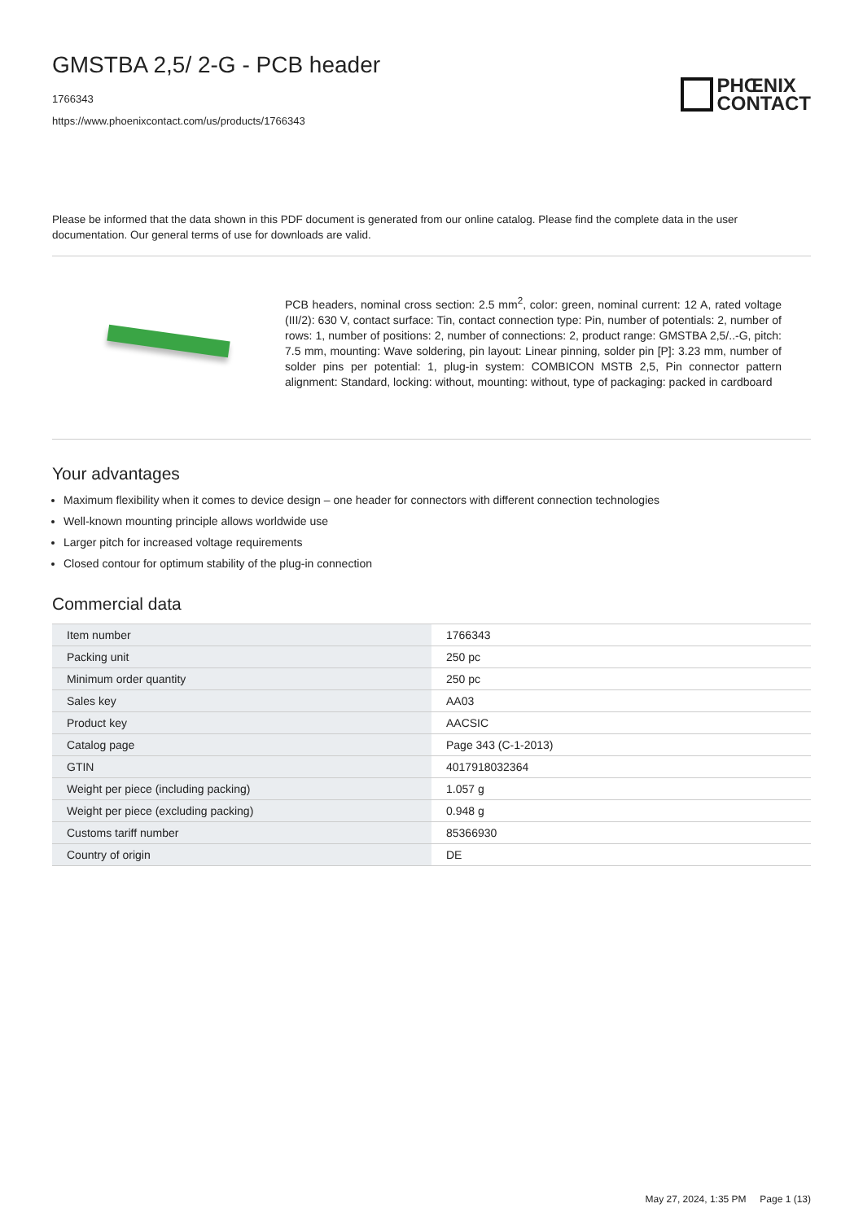GMSTBA 2,5/ 2-G - PCB header
1766343
https://www.phoenixcontact.com/us/products/1766343
PHŒNIX
CONTACT
Please be informed that the data shown in this PDF document is generated from our online catalog. Please find the complete data in the user documentation. Our general terms of use for downloads are valid.
PCB headers, nominal cross section: 2.5 mm<sup>2</sup>, color: green, nominal current: 12 A, rated voltage (III/2): 630 V, contact surface: Tin, contact connection type: Pin, number of potentials: 2, number of rows: 1, number of positions: 2, number of connections: 2, product range: GMSTBA 2,5/..-G, pitch: 7.5 mm, mounting: Wave soldering, pin layout: Linear pinning, solder pin [P]: 3.23 mm, number of solder pins per potential: 1, plug-in system: COMBICON MSTB 2,5, Pin connector pattern alignment: Standard, locking: without, mounting: without, type of packaging: packed in cardboard
Your advantages
Maximum flexibility when it comes to device design – one header for connectors with different connection technologies
Well-known mounting principle allows worldwide use
Larger pitch for increased voltage requirements
Closed contour for optimum stability of the plug-in connection
Commercial data
| Item number | 1766343 |
| Packing unit | 250 pc |
| Minimum order quantity | 250 pc |
| Sales key | AA03 |
| Product key | AACSIC |
| Catalog page | Page 343 (C-1-2013) |
| GTIN | 4017918032364 |
| Weight per piece (including packing) | 1.057 g |
| Weight per piece (excluding packing) | 0.948 g |
| Customs tariff number | 85366930 |
| Country of origin | DE |
May 27, 2024, 1:35 PM Page 1 (13)